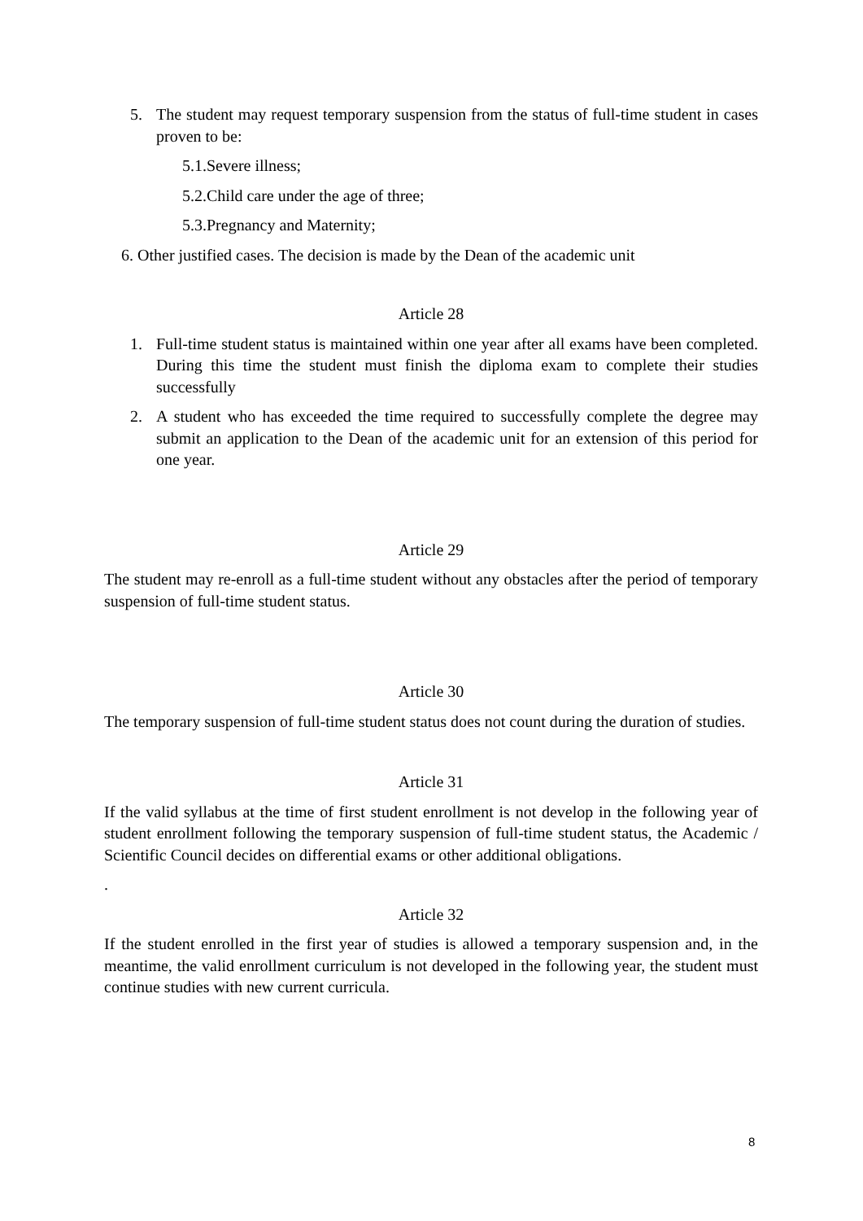5. The student may request temporary suspension from the status of full-time student in cases proven to be:
5.1.Severe illness;
5.2.Child care under the age of three;
5.3.Pregnancy and Maternity;
6. Other justified cases. The decision is made by the Dean of the academic unit
Article 28
1. Full-time student status is maintained within one year after all exams have been completed. During this time the student must finish the diploma exam to complete their studies successfully
2. A student who has exceeded the time required to successfully complete the degree may submit an application to the Dean of the academic unit for an extension of this period for one year.
Article 29
The student may re-enroll as a full-time student without any obstacles after the period of temporary suspension of full-time student status.
Article 30
The temporary suspension of full-time student status does not count during the duration of studies.
Article 31
If the valid syllabus at the time of first student enrollment is not develop in the following year of student enrollment following the temporary suspension of full-time student status, the Academic / Scientific Council decides on differential exams or other additional obligations.
.
Article 32
If the student enrolled in the first year of studies is allowed a temporary suspension and, in the meantime, the valid enrollment curriculum is not developed in the following year, the student must continue studies with new current curricula.
8